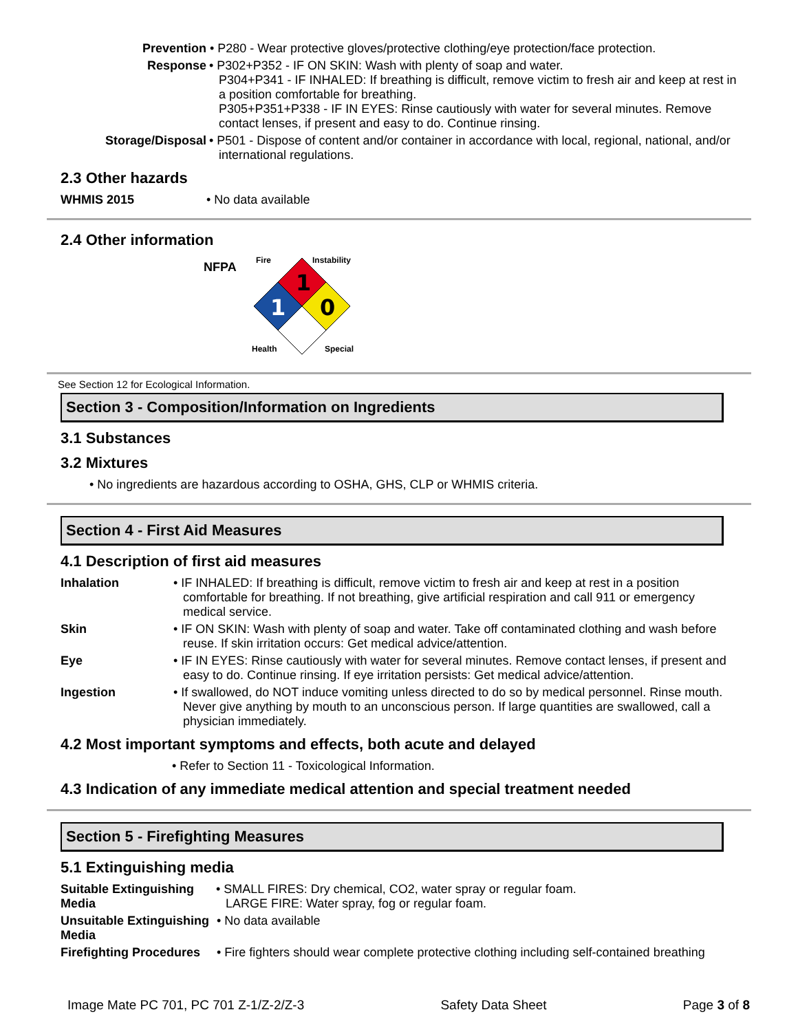Prevention • P280 - Wear protective gloves/protective clothing/eye protection/face protection.
Response • P302+P352 - IF ON SKIN: Wash with plenty of soap and water.
P304+P341 - IF INHALED: If breathing is difficult, remove victim to fresh air and keep at rest in a position comfortable for breathing.
P305+P351+P338 - IF IN EYES: Rinse cautiously with water for several minutes. Remove contact lenses, if present and easy to do. Continue rinsing.
Storage/Disposal • P501 - Dispose of content and/or container in accordance with local, regional, national, and/or international regulations.
2.3 Other hazards
WHMIS 2015 • No data available
2.4 Other information
NFPA
1
1
0
Fire
Instability
Health
Special
See Section 12 for Ecological Information.
Section 3 - Composition/Information on Ingredients
3.1 Substances
3.2 Mixtures
• No ingredients are hazardous according to OSHA, GHS, CLP or WHMIS criteria.
Section 4 - First Aid Measures
4.1 Description of first aid measures
Inhalation • IF INHALED: If breathing is difficult, remove victim to fresh air and keep at rest in a position comfortable for breathing. If not breathing, give artificial respiration and call 911 or emergency medical service.
Skin • IF ON SKIN: Wash with plenty of soap and water. Take off contaminated clothing and wash before reuse. If skin irritation occurs: Get medical advice/attention.
Eye • IF IN EYES: Rinse cautiously with water for several minutes. Remove contact lenses, if present and easy to do. Continue rinsing. If eye irritation persists: Get medical advice/attention.
Ingestion • If swallowed, do NOT induce vomiting unless directed to do so by medical personnel. Rinse mouth. Never give anything by mouth to an unconscious person. If large quantities are swallowed, call a physician immediately.
4.2 Most important symptoms and effects, both acute and delayed
• Refer to Section 11 - Toxicological Information.
4.3 Indication of any immediate medical attention and special treatment needed
Section 5 - Firefighting Measures
5.1 Extinguishing media
Suitable Extinguishing Media
• SMALL FIRES: Dry chemical, CO2, water spray or regular foam.
LARGE FIRE: Water spray, fog or regular foam.
Unsuitable Extinguishing Media
• No data available
Firefighting Procedures
• Fire fighters should wear complete protective clothing including self-contained breathing
Image Mate PC 701, PC 701 Z-1/Z-2/Z-3 Safety Data Sheet Page 3 of 8